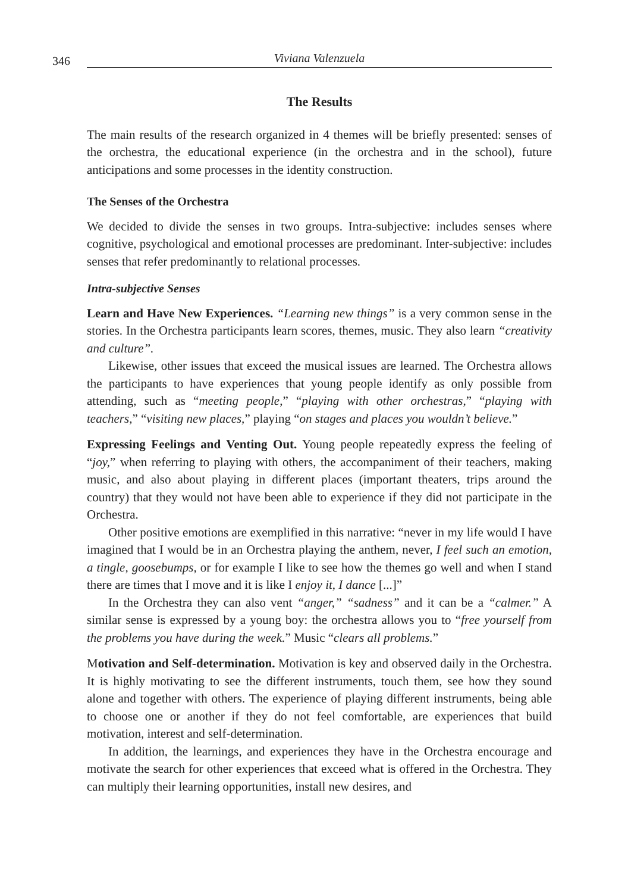346 Viviana Valenzuela
The Results
The main results of the research organized in 4 themes will be briefly presented: senses of the orchestra, the educational experience (in the orchestra and in the school), future anticipations and some processes in the identity construction.
The Senses of the Orchestra
We decided to divide the senses in two groups. Intra-subjective: includes senses where cognitive, psychological and emotional processes are predominant. Inter-subjective: includes senses that refer predominantly to relational processes.
Intra-subjective Senses
Learn and Have New Experiences. “Learning new things” is a very common sense in the stories. In the Orchestra participants learn scores, themes, music. They also learn “creativity and culture”.
Likewise, other issues that exceed the musical issues are learned. The Orchestra allows the participants to have experiences that young people identify as only possible from attending, such as “meeting people,” “playing with other orchestras,” “playing with teachers,” “visiting new places,” playing “on stages and places you wouldn’t believe.”
Expressing Feelings and Venting Out. Young people repeatedly express the feeling of “joy,” when referring to playing with others, the accompaniment of their teachers, making music, and also about playing in different places (important theaters, trips around the country) that they would not have been able to experience if they did not participate in the Orchestra.
Other positive emotions are exemplified in this narrative: “never in my life would I have imagined that I would be in an Orchestra playing the anthem, never, I feel such an emotion, a tingle, goosebumps, or for example I like to see how the themes go well and when I stand there are times that I move and it is like I enjoy it, I dance [...]”
In the Orchestra they can also vent “anger,” “sadness” and it can be a “calmer.” A similar sense is expressed by a young boy: the orchestra allows you to “free yourself from the problems you have during the week.” Music “clears all problems.”
Motivation and Self-determination. Motivation is key and observed daily in the Orchestra. It is highly motivating to see the different instruments, touch them, see how they sound alone and together with others. The experience of playing different instruments, being able to choose one or another if they do not feel comfortable, are experiences that build motivation, interest and self-determination.
In addition, the learnings, and experiences they have in the Orchestra encourage and motivate the search for other experiences that exceed what is offered in the Orchestra. They can multiply their learning opportunities, install new desires, and